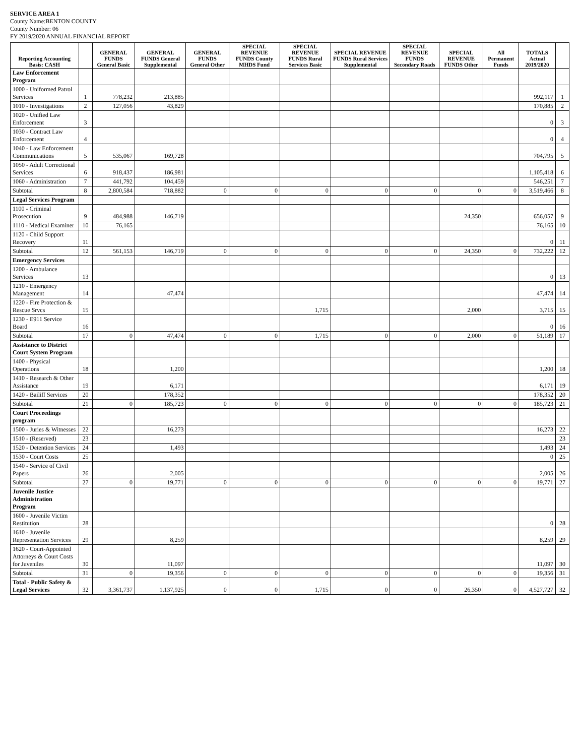SERVICE AREA 1
County Name:BENTON COUNTY
County Number: 06
FY 2019/2020 ANNUAL FINANCIAL REPORT
| Reporting Accounting Basis: CASH | | GENERAL FUNDS General Basic | GENERAL FUNDS General Supplemental | GENERAL FUNDS General Other | SPECIAL REVENUE FUNDS County MHDS Fund | SPECIAL REVENUE FUNDS Rural Services Basic | SPECIAL REVENUE FUNDS Rural Services Supplemental | SPECIAL REVENUE FUNDS Secondary Roads | SPECIAL REVENUE FUNDS Other | All Permanent Funds | TOTALS Actual 2019/2020 | |
| --- | --- | --- | --- | --- | --- | --- | --- | --- | --- | --- | --- | --- |
| Law Enforcement Program | | | | | | | | | | | | |
| 1000 - Uniformed Patrol Services | 1 | 778,232 | 213,885 | | | | | | | | 992,117 | 1 |
| 1010 - Investigations | 2 | 127,056 | 43,829 | | | | | | | | 170,885 | 2 |
| 1020 - Unified Law Enforcement | 3 | | | | | | | | | | 0 | 3 |
| 1030 - Contract Law Enforcement | 4 | | | | | | | | | | 0 | 4 |
| 1040 - Law Enforcement Communications | 5 | 535,067 | 169,728 | | | | | | | | 704,795 | 5 |
| 1050 - Adult Correctional Services | 6 | 918,437 | 186,981 | | | | | | | | 1,105,418 | 6 |
| 1060 - Administration | 7 | 441,792 | 104,459 | | | | | | | | 546,251 | 7 |
| Subtotal | 8 | 2,800,584 | 718,882 | 0 | 0 | 0 | 0 | 0 | 0 | 0 | 3,519,466 | 8 |
| Legal Services Program | | | | | | | | | | | | |
| 1100 - Criminal Prosecution | 9 | 484,988 | 146,719 | | | | | | 24,350 | | 656,057 | 9 |
| 1110 - Medical Examiner | 10 | 76,165 | | | | | | | | | 76,165 | 10 |
| 1120 - Child Support Recovery | 11 | | | | | | | | | | 0 | 11 |
| Subtotal | 12 | 561,153 | 146,719 | 0 | 0 | 0 | 0 | 0 | 24,350 | 0 | 732,222 | 12 |
| Emergency Services | | | | | | | | | | | | |
| 1200 - Ambulance Services | 13 | | | | | | | | | | 0 | 13 |
| 1210 - Emergency Management | 14 | | 47,474 | | | | | | | | 47,474 | 14 |
| 1220 - Fire Protection & Rescue Srvcs | 15 | | | | | 1,715 | | | 2,000 | | 3,715 | 15 |
| 1230 - E911 Service Board | 16 | | | | | | | | | | 0 | 16 |
| Subtotal | 17 | 0 | 47,474 | 0 | 0 | 1,715 | 0 | 0 | 2,000 | 0 | 51,189 | 17 |
| Assistance to District Court System Program | | | | | | | | | | | | |
| 1400 - Physical Operations | 18 | | 1,200 | | | | | | | | 1,200 | 18 |
| 1410 - Research & Other Assistance | 19 | | 6,171 | | | | | | | | 6,171 | 19 |
| 1420 - Bailiff Services | 20 | | 178,352 | | | | | | | | 178,352 | 20 |
| Subtotal | 21 | 0 | 185,723 | 0 | 0 | 0 | 0 | 0 | 0 | 0 | 185,723 | 21 |
| Court Proceedings program | | | | | | | | | | | | |
| 1500 - Juries & Witnesses | 22 | | 16,273 | | | | | | | | 16,273 | 22 |
| 1510 - (Reserved) | 23 | | | | | | | | | | | 23 |
| 1520 - Detention Services | 24 | | 1,493 | | | | | | | | 1,493 | 24 |
| 1530 - Court Costs | 25 | | | | | | | | | | 0 | 25 |
| 1540 - Service of Civil Papers | 26 | | 2,005 | | | | | | | | 2,005 | 26 |
| Subtotal | 27 | 0 | 19,771 | 0 | 0 | 0 | 0 | 0 | 0 | 0 | 19,771 | 27 |
| Juvenile Justice Administration Program | | | | | | | | | | | | |
| 1600 - Juvenile Victim Restitution | 28 | | | | | | | | | | 0 | 28 |
| 1610 - Juvenile Representation Services | 29 | | 8,259 | | | | | | | | 8,259 | 29 |
| 1620 - Court-Appointed Attorneys & Court Costs for Juveniles | 30 | | 11,097 | | | | | | | | 11,097 | 30 |
| Subtotal | 31 | 0 | 19,356 | 0 | 0 | 0 | 0 | 0 | 0 | 0 | 19,356 | 31 |
| Total - Public Safety & Legal Services | 32 | 3,361,737 | 1,137,925 | 0 | 0 | 1,715 | 0 | 0 | 26,350 | 0 | 4,527,727 | 32 |